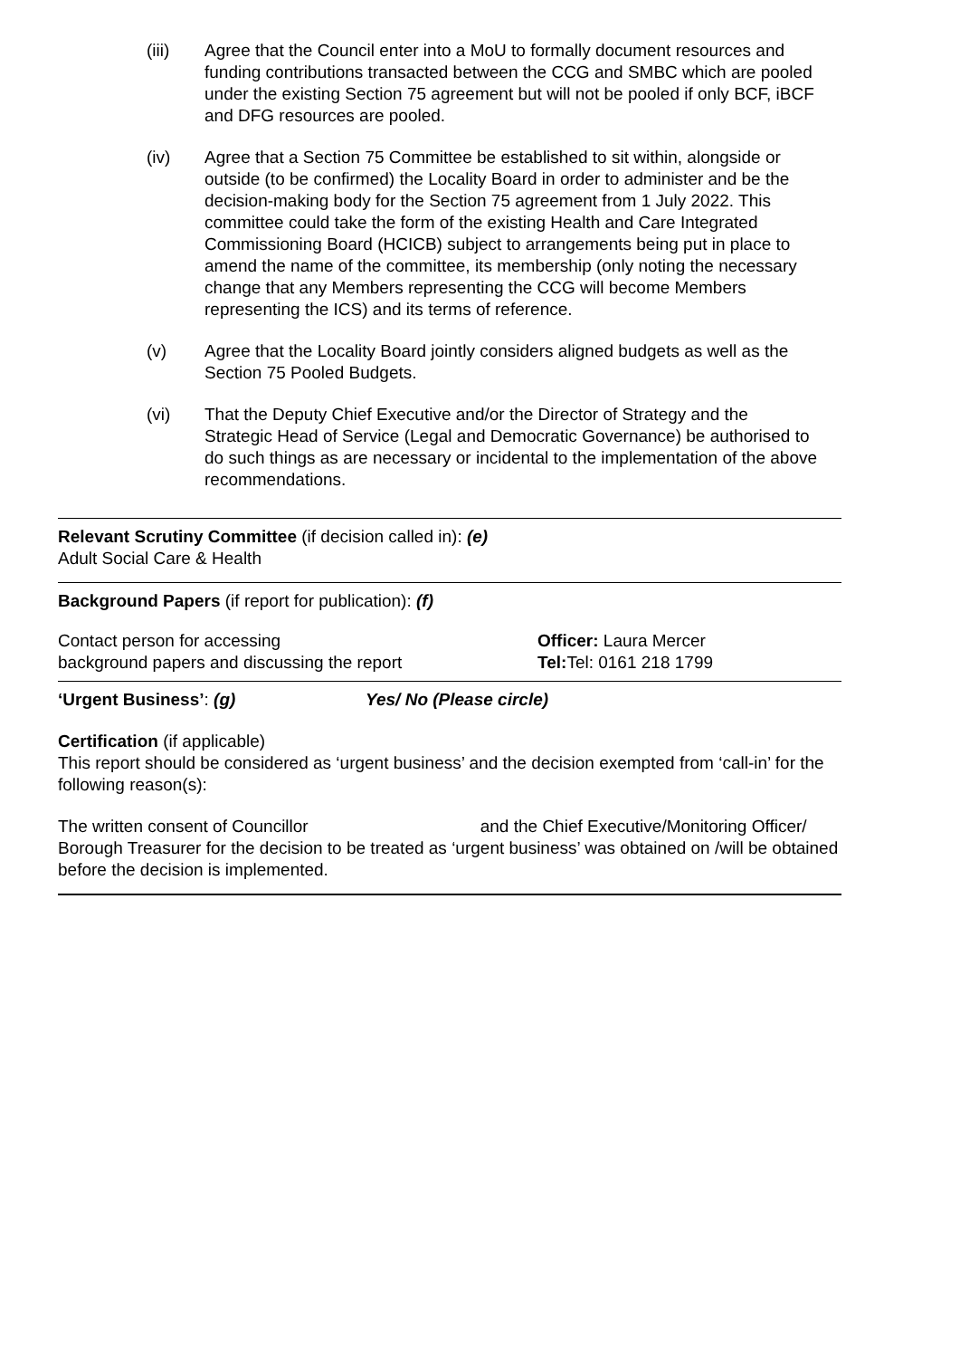(iii) Agree that the Council enter into a MoU to formally document resources and funding contributions transacted between the CCG and SMBC which are pooled under the existing Section 75 agreement but will not be pooled if only BCF, iBCF and DFG resources are pooled.
(iv) Agree that a Section 75 Committee be established to sit within, alongside or outside (to be confirmed) the Locality Board in order to administer and be the decision-making body for the Section 75 agreement from 1 July 2022. This committee could take the form of the existing Health and Care Integrated Commissioning Board (HCICB) subject to arrangements being put in place to amend the name of the committee, its membership (only noting the necessary change that any Members representing the CCG will become Members representing the ICS) and its terms of reference.
(v) Agree that the Locality Board jointly considers aligned budgets as well as the Section 75 Pooled Budgets.
(vi) That the Deputy Chief Executive and/or the Director of Strategy and the Strategic Head of Service (Legal and Democratic Governance) be authorised to do such things as are necessary or incidental to the implementation of the above recommendations.
Relevant Scrutiny Committee (if decision called in): (e)
Adult Social Care & Health
Background Papers (if report for publication): (f)
Contact person for accessing
background papers and discussing the report
Officer: Laura Mercer
Tel: Tel: 0161 218 1799
‘Urgent Business’: (g) Yes/ No (Please circle)
Certification (if applicable)
This report should be considered as ‘urgent business’ and the decision exempted from ‘call-in’ for the following reason(s):
The written consent of Councillor and the Chief Executive/Monitoring Officer/ Borough Treasurer for the decision to be treated as ‘urgent business’ was obtained on /will be obtained before the decision is implemented.